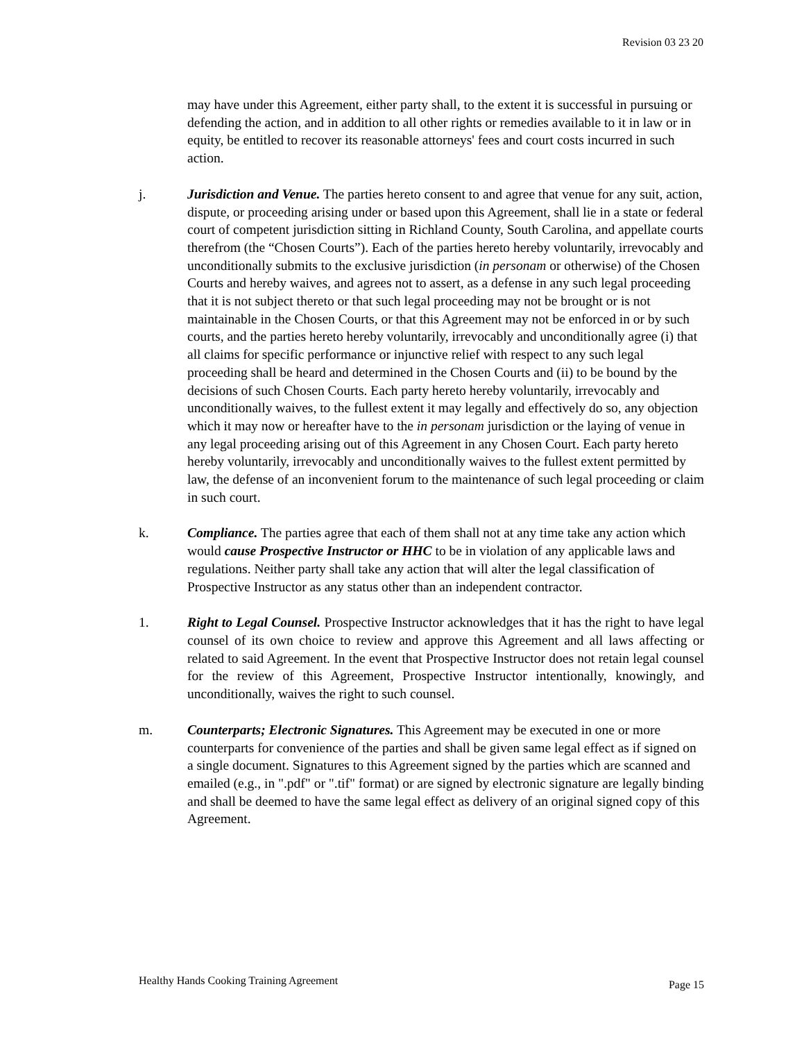Revision 03 23 20
may have under this Agreement, either party shall, to the extent it is successful in pursuing or defending the action, and in addition to all other rights or remedies available to it in law or in equity, be entitled to recover its reasonable attorneys' fees and court costs incurred in such action.
j. Jurisdiction and Venue. The parties hereto consent to and agree that venue for any suit, action, dispute, or proceeding arising under or based upon this Agreement, shall lie in a state or federal court of competent jurisdiction sitting in Richland County, South Carolina, and appellate courts therefrom (the “Chosen Courts”). Each of the parties hereto hereby voluntarily, irrevocably and unconditionally submits to the exclusive jurisdiction (in personam or otherwise) of the Chosen Courts and hereby waives, and agrees not to assert, as a defense in any such legal proceeding that it is not subject thereto or that such legal proceeding may not be brought or is not maintainable in the Chosen Courts, or that this Agreement may not be enforced in or by such courts, and the parties hereto hereby voluntarily, irrevocably and unconditionally agree (i) that all claims for specific performance or injunctive relief with respect to any such legal proceeding shall be heard and determined in the Chosen Courts and (ii) to be bound by the decisions of such Chosen Courts. Each party hereto hereby voluntarily, irrevocably and unconditionally waives, to the fullest extent it may legally and effectively do so, any objection which it may now or hereafter have to the in personam jurisdiction or the laying of venue in any legal proceeding arising out of this Agreement in any Chosen Court. Each party hereto hereby voluntarily, irrevocably and unconditionally waives to the fullest extent permitted by law, the defense of an inconvenient forum to the maintenance of such legal proceeding or claim in such court.
k. Compliance. The parties agree that each of them shall not at any time take any action which would cause Prospective Instructor or HHC to be in violation of any applicable laws and regulations. Neither party shall take any action that will alter the legal classification of Prospective Instructor as any status other than an independent contractor.
1. Right to Legal Counsel. Prospective Instructor acknowledges that it has the right to have legal counsel of its own choice to review and approve this Agreement and all laws affecting or related to said Agreement. In the event that Prospective Instructor does not retain legal counsel for the review of this Agreement, Prospective Instructor intentionally, knowingly, and unconditionally, waives the right to such counsel.
m. Counterparts; Electronic Signatures. This Agreement may be executed in one or more counterparts for convenience of the parties and shall be given same legal effect as if signed on a single document. Signatures to this Agreement signed by the parties which are scanned and emailed (e.g., in ".pdf" or ".tif" format) or are signed by electronic signature are legally binding and shall be deemed to have the same legal effect as delivery of an original signed copy of this Agreement.
Healthy Hands Cooking Training Agreement Page 15